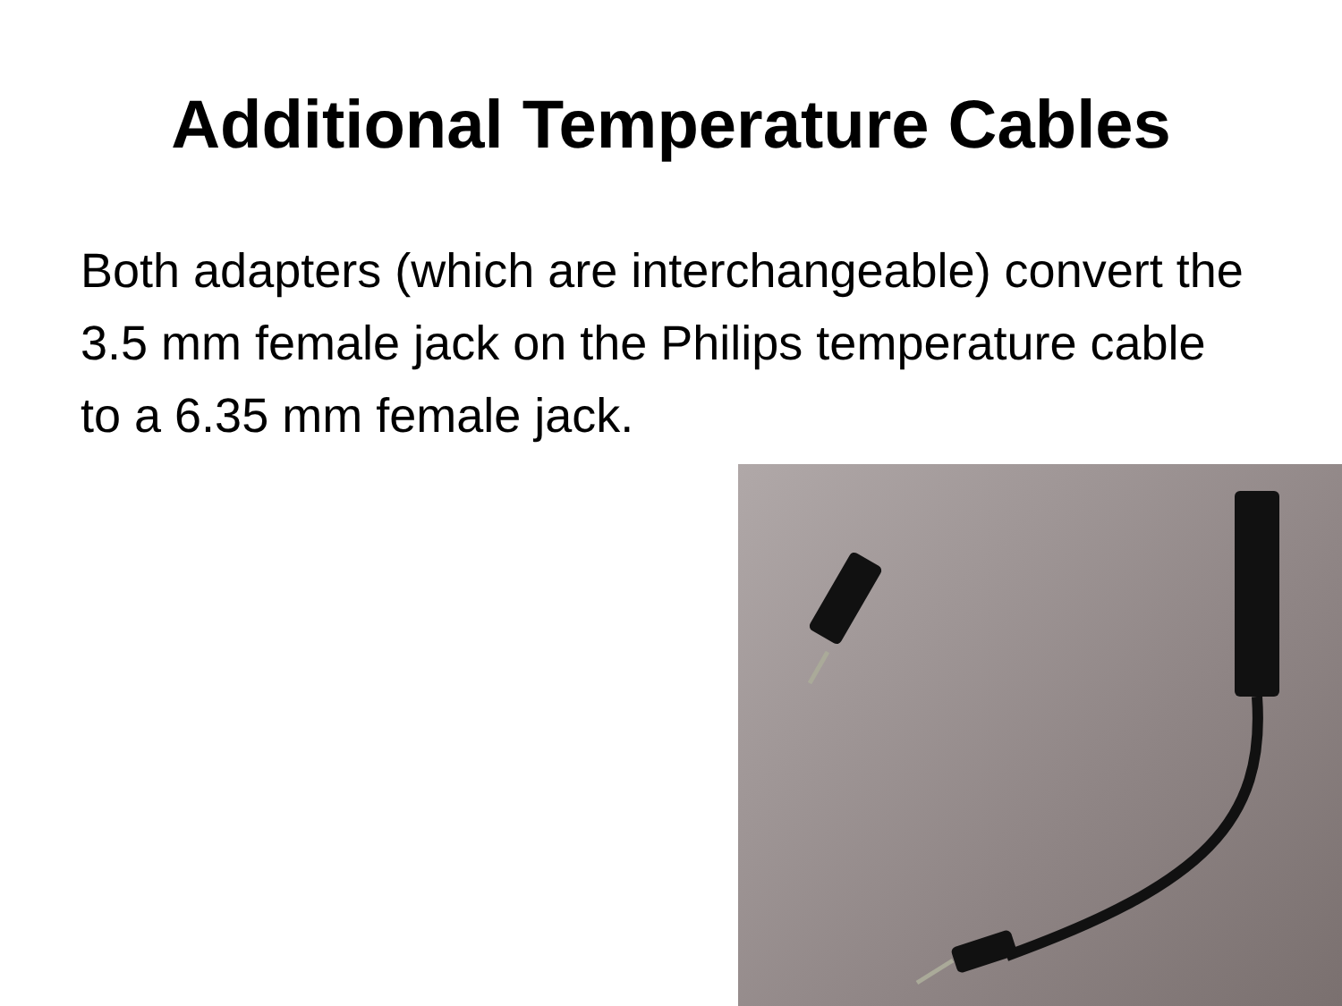Additional Temperature Cables
Both adapters (which are interchangeable) convert the 3.5 mm female jack on the Philips temperature cable to a 6.35 mm female jack.